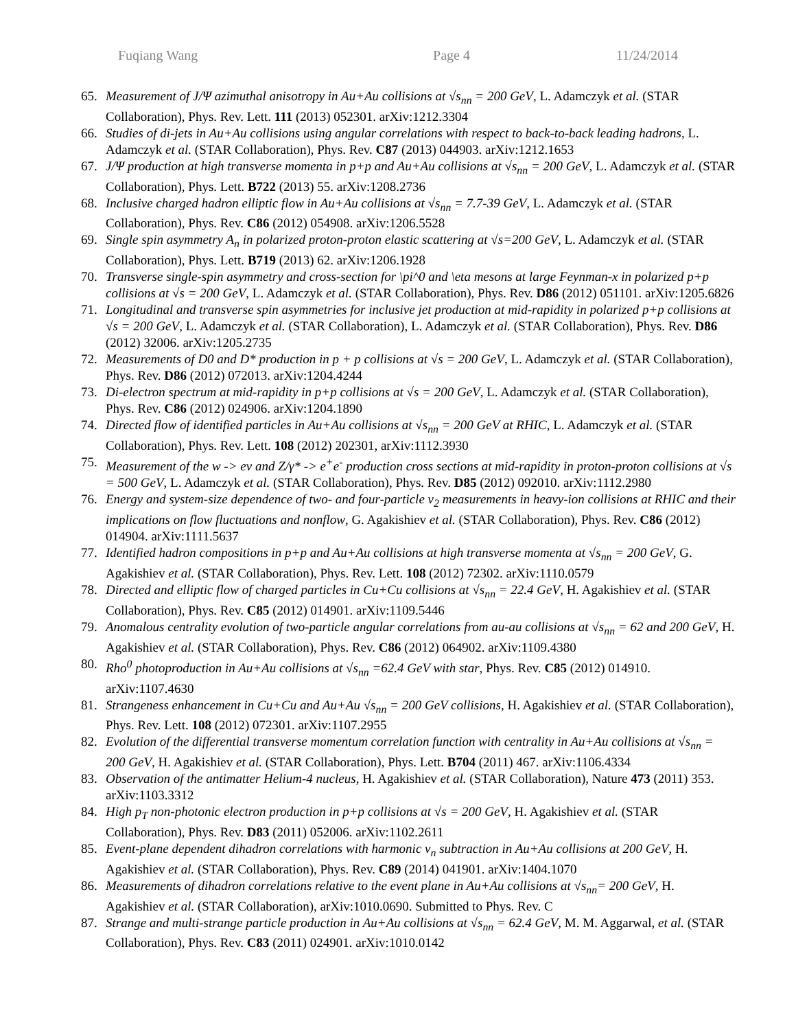Fuqiang Wang Page 4 11/24/2014
65. Measurement of J/Ψ azimuthal anisotropy in Au+Au collisions at √s<sub>nn</sub> = 200 GeV, L. Adamczyk et al. (STAR Collaboration), Phys. Rev. Lett. 111 (2013) 052301. arXiv:1212.3304
66. Studies of di-jets in Au+Au collisions using angular correlations with respect to back-to-back leading hadrons, L. Adamczyk et al. (STAR Collaboration), Phys. Rev. C87 (2013) 044903. arXiv:1212.1653
67. J/Ψ production at high transverse momenta in p+p and Au+Au collisions at √s<sub>nn</sub> = 200 GeV, L. Adamczyk et al. (STAR Collaboration), Phys. Lett. B722 (2013) 55. arXiv:1208.2736
68. Inclusive charged hadron elliptic flow in Au+Au collisions at √s<sub>nn</sub> = 7.7-39 GeV, L. Adamczyk et al. (STAR Collaboration), Phys. Rev. C86 (2012) 054908. arXiv:1206.5528
69. Single spin asymmetry A<sub>n</sub> in polarized proton-proton elastic scattering at √s=200 GeV, L. Adamczyk et al. (STAR Collaboration), Phys. Lett. B719 (2013) 62. arXiv:1206.1928
70. Transverse single-spin asymmetry and cross-section for \pi^0 and \eta mesons at large Feynman-x in polarized p+p collisions at √s = 200 GeV, L. Adamczyk et al. (STAR Collaboration), Phys. Rev. D86 (2012) 051101. arXiv:1205.6826
71. Longitudinal and transverse spin asymmetries for inclusive jet production at mid-rapidity in polarized p+p collisions at √s = 200 GeV, L. Adamczyk et al. (STAR Collaboration), L. Adamczyk et al. (STAR Collaboration), Phys. Rev. D86 (2012) 32006. arXiv:1205.2735
72. Measurements of D0 and D* production in p + p collisions at √s = 200 GeV, L. Adamczyk et al. (STAR Collaboration), Phys. Rev. D86 (2012) 072013. arXiv:1204.4244
73. Di-electron spectrum at mid-rapidity in p+p collisions at √s = 200 GeV, L. Adamczyk et al. (STAR Collaboration), Phys. Rev. C86 (2012) 024906. arXiv:1204.1890
74. Directed flow of identified particles in Au+Au collisions at √s<sub>nn</sub> = 200 GeV at RHIC, L. Adamczyk et al. (STAR Collaboration), Phys. Rev. Lett. 108 (2012) 202301, arXiv:1112.3930
75. Measurement of the w -> eν and Z/γ* -> e<sup>+</sup>e<sup>-</sup> production cross sections at mid-rapidity in proton-proton collisions at √s = 500 GeV, L. Adamczyk et al. (STAR Collaboration), Phys. Rev. D85 (2012) 092010. arXiv:1112.2980
76. Energy and system-size dependence of two- and four-particle v<sub>2</sub> measurements in heavy-ion collisions at RHIC and their implications on flow fluctuations and nonflow, G. Agakishiev et al. (STAR Collaboration), Phys. Rev. C86 (2012) 014904. arXiv:1111.5637
77. Identified hadron compositions in p+p and Au+Au collisions at high transverse momenta at √s<sub>nn</sub> = 200 GeV, G. Agakishiev et al. (STAR Collaboration), Phys. Rev. Lett. 108 (2012) 72302. arXiv:1110.0579
78. Directed and elliptic flow of charged particles in Cu+Cu collisions at √s<sub>nn</sub> = 22.4 GeV, H. Agakishiev et al. (STAR Collaboration), Phys. Rev. C85 (2012) 014901. arXiv:1109.5446
79. Anomalous centrality evolution of two-particle angular correlations from au-au collisions at √s<sub>nn</sub> = 62 and 200 GeV, H. Agakishiev et al. (STAR Collaboration), Phys. Rev. C86 (2012) 064902. arXiv:1109.4380
80. Rho<sup>0</sup> photoproduction in Au+Au collisions at √s<sub>nn</sub> =62.4 GeV with star, Phys. Rev. C85 (2012) 014910. arXiv:1107.4630
81. Strangeness enhancement in Cu+Cu and Au+Au √s<sub>nn</sub> = 200 GeV collisions, H. Agakishiev et al. (STAR Collaboration), Phys. Rev. Lett. 108 (2012) 072301. arXiv:1107.2955
82. Evolution of the differential transverse momentum correlation function with centrality in Au+Au collisions at √s<sub>nn</sub> = 200 GeV, H. Agakishiev et al. (STAR Collaboration), Phys. Lett. B704 (2011) 467. arXiv:1106.4334
83. Observation of the antimatter Helium-4 nucleus, H. Agakishiev et al. (STAR Collaboration), Nature 473 (2011) 353. arXiv:1103.3312
84. High p<sub>T</sub> non-photonic electron production in p+p collisions at √s = 200 GeV, H. Agakishiev et al. (STAR Collaboration), Phys. Rev. D83 (2011) 052006. arXiv:1102.2611
85. Event-plane dependent dihadron correlations with harmonic v<sub>n</sub> subtraction in Au+Au collisions at 200 GeV, H. Agakishiev et al. (STAR Collaboration), Phys. Rev. C89 (2014) 041901. arXiv:1404.1070
86. Measurements of dihadron correlations relative to the event plane in Au+Au collisions at √s<sub>nn</sub>= 200 GeV, H. Agakishiev et al. (STAR Collaboration), arXiv:1010.0690. Submitted to Phys. Rev. C
87. Strange and multi-strange particle production in Au+Au collisions at √s<sub>nn</sub> = 62.4 GeV, M. M. Aggarwal, et al. (STAR Collaboration), Phys. Rev. C83 (2011) 024901. arXiv:1010.0142